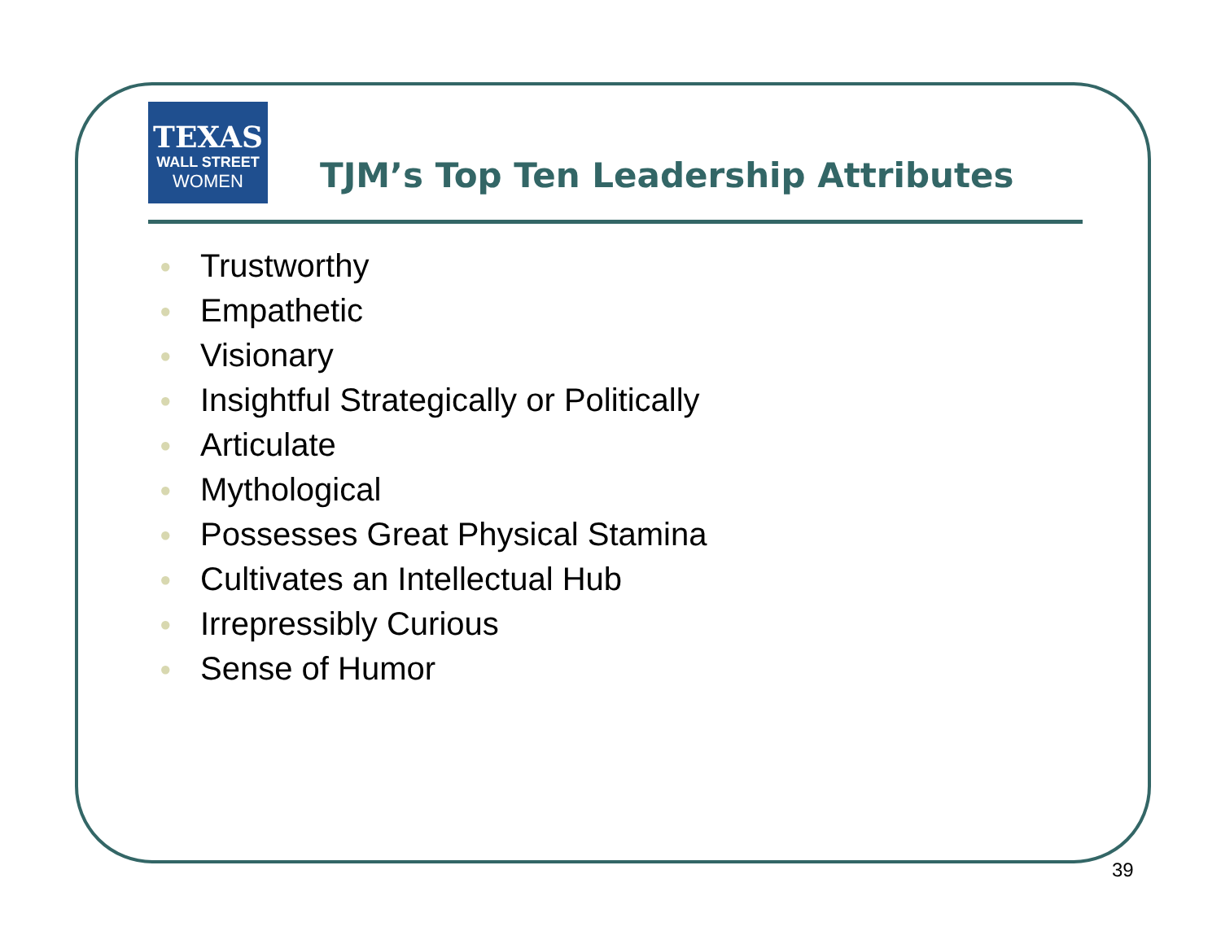TEXAS
WALL STREET
WOMEN
TJM’s Top Ten Leadership Attributes
● Trustworthy
● Empathetic
● Visionary
● Insightful Strategically or Politically
● Articulate
● Mythological
● Possesses Great Physical Stamina
● Cultivates an Intellectual Hub
● Irrepressibly Curious
● Sense of Humor
39